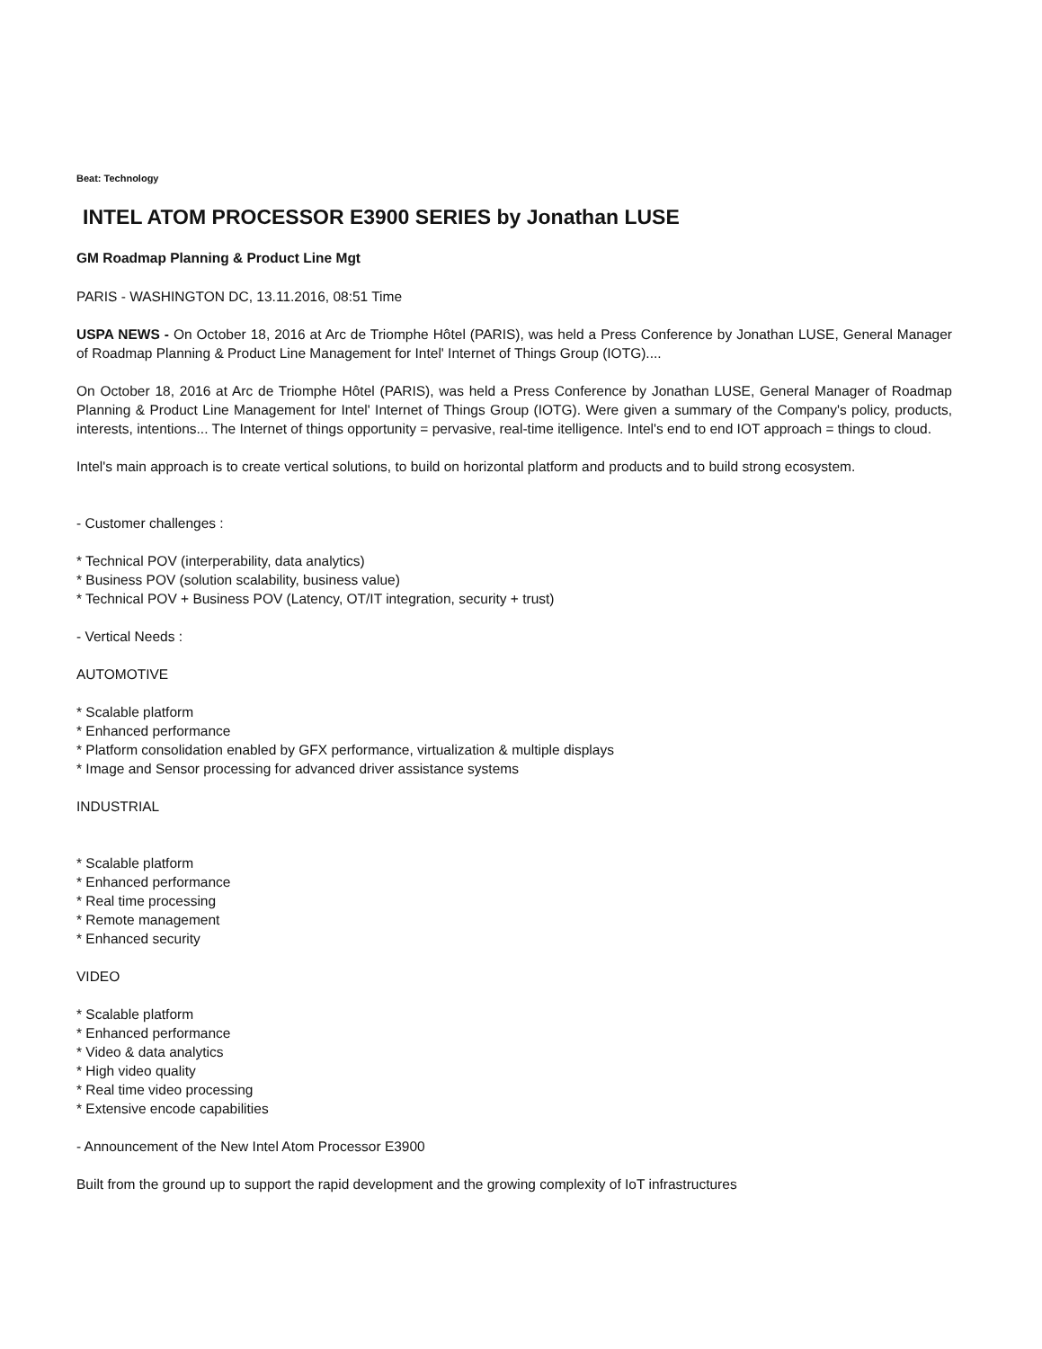Beat: Technology
INTEL ATOM PROCESSOR E3900 SERIES by Jonathan LUSE
GM Roadmap Planning & Product Line Mgt
PARIS - WASHINGTON DC, 13.11.2016, 08:51 Time
USPA NEWS - On October 18, 2016 at Arc de Triomphe Hôtel (PARIS), was held a Press Conference by Jonathan LUSE, General Manager of Roadmap Planning & Product Line Management for Intel' Internet of Things Group (IOTG)....
On October 18, 2016 at Arc de Triomphe Hôtel (PARIS), was held a Press Conference by Jonathan LUSE, General Manager of Roadmap Planning & Product Line Management for Intel' Internet of Things Group (IOTG). Were given a summary of the Company's policy, products, interests, intentions... The Internet of things opportunity = pervasive, real-time itelligence. Intel's end to end IOT approach = things to cloud.
Intel's main approach is to create vertical solutions, to build on horizontal platform and products and to build strong ecosystem.
- Customer challenges :
* Technical POV (interperability, data analytics)
* Business POV (solution scalability, business value)
* Technical POV + Business POV (Latency, OT/IT integration, security + trust)
- Vertical Needs :
AUTOMOTIVE
* Scalable platform
* Enhanced performance
* Platform consolidation enabled by GFX performance, virtualization & multiple displays
* Image and Sensor processing for advanced driver assistance systems
INDUSTRIAL
* Scalable platform
* Enhanced performance
* Real time processing
* Remote management
* Enhanced security
VIDEO
* Scalable platform
* Enhanced performance
* Video & data analytics
* High video quality
* Real time video processing
* Extensive encode capabilities
- Announcement of the New Intel Atom Processor E3900
Built from the ground up to support the rapid development and the growing complexity of IoT infrastructures